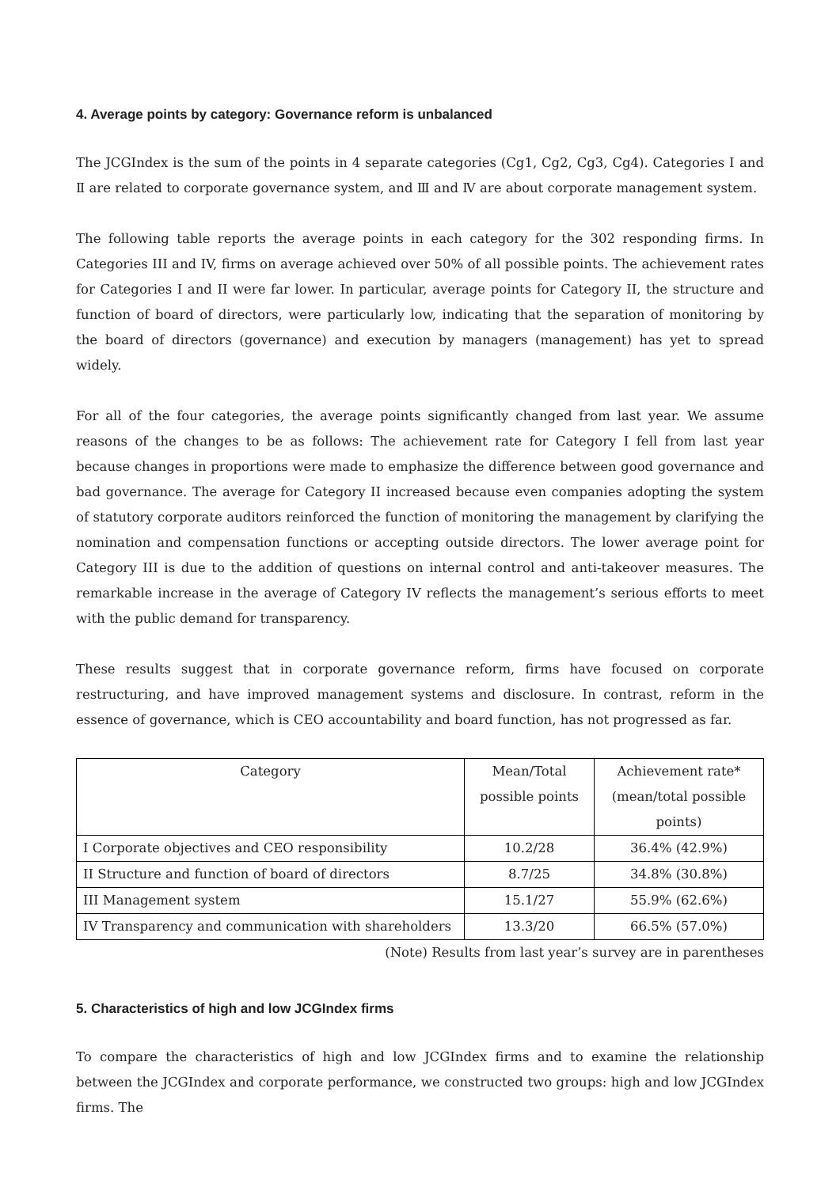4. Average points by category: Governance reform is unbalanced
The JCGIndex is the sum of the points in 4 separate categories (Cg1, Cg2, Cg3, Cg4). Categories Ⅰ and Ⅱ are related to corporate governance system, and Ⅲ and Ⅳ are about corporate management system.
The following table reports the average points in each category for the 302 responding firms. In Categories III and IV, firms on average achieved over 50% of all possible points. The achievement rates for Categories I and II were far lower. In particular, average points for Category II, the structure and function of board of directors, were particularly low, indicating that the separation of monitoring by the board of directors (governance) and execution by managers (management) has yet to spread widely.
For all of the four categories, the average points significantly changed from last year. We assume reasons of the changes to be as follows: The achievement rate for Category I fell from last year because changes in proportions were made to emphasize the difference between good governance and bad governance. The average for Category II increased because even companies adopting the system of statutory corporate auditors reinforced the function of monitoring the management by clarifying the nomination and compensation functions or accepting outside directors. The lower average point for Category III is due to the addition of questions on internal control and anti-takeover measures. The remarkable increase in the average of Category IV reflects the management’s serious efforts to meet with the public demand for transparency.
These results suggest that in corporate governance reform, firms have focused on corporate restructuring, and have improved management systems and disclosure. In contrast, reform in the essence of governance, which is CEO accountability and board function, has not progressed as far.
| Category | Mean/Total possible points | Achievement rate* (mean/total possible points) |
| --- | --- | --- |
| I Corporate objectives and CEO responsibility | 10.2/28 | 36.4% (42.9%) |
| II Structure and function of board of directors | 8.7/25 | 34.8% (30.8%) |
| III Management system | 15.1/27 | 55.9% (62.6%) |
| IV Transparency and communication with shareholders | 13.3/20 | 66.5% (57.0%) |
(Note) Results from last year’s survey are in parentheses
5. Characteristics of high and low JCGIndex firms
To compare the characteristics of high and low JCGIndex firms and to examine the relationship between the JCGIndex and corporate performance, we constructed two groups: high and low JCGIndex firms. The